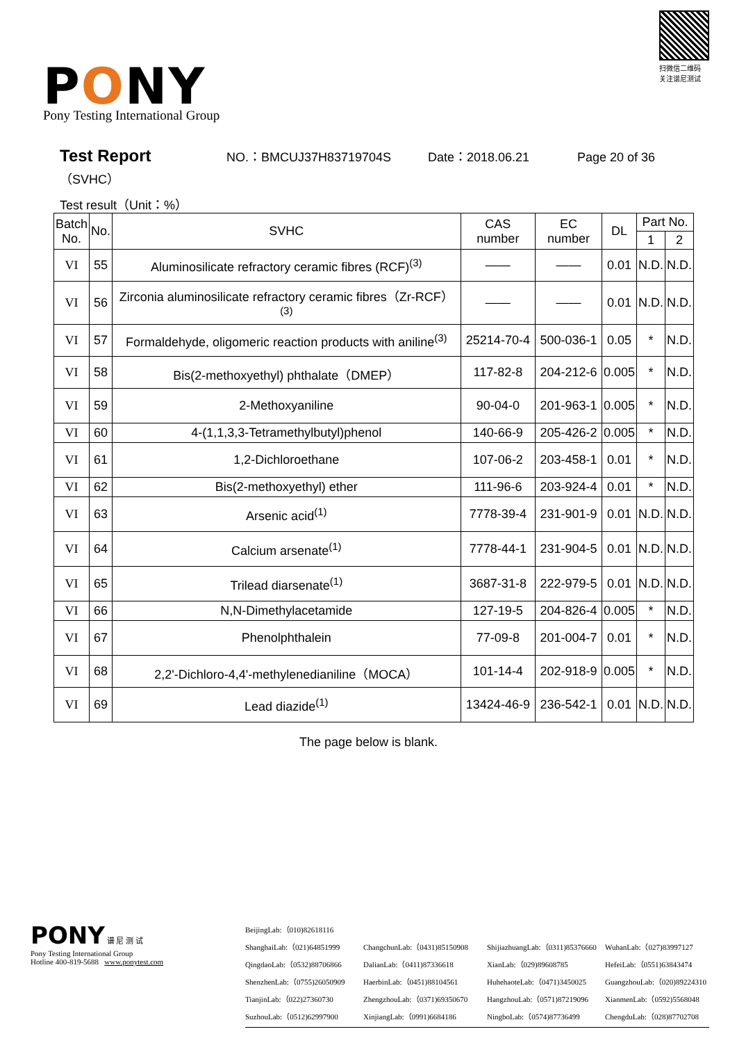PONY
Pony Testing International Group
扫微信二维码 关注谱尼测试
Test Report NO.：BMCUJ37H83719704S Date：2018.06.21 Page 20 of 36
（SVHC）
Test result（Unit：%）
| Batch No. | No. | SVHC | CAS number | EC number | DL | Part No. | |
| --- | --- | --- | --- | --- | --- | --- | --- |
| | | | | | | 1 | 2 |
| VI | 55 | Aluminosilicate refractory ceramic fibres (RCF)<sup>(3)</sup> | —— | —— | 0.01 | N.D. | N.D. |
| VI | 56 | Zirconia aluminosilicate refractory ceramic fibres（Zr-RCF）<sup>(3)</sup> | —— | —— | 0.01 | N.D. | N.D. |
| VI | 57 | Formaldehyde, oligomeric reaction products with aniline<sup>(3)</sup> | 25214-70-4 | 500-036-1 | 0.05 | * | N.D. |
| VI | 58 | Bis(2-methoxyethyl) phthalate（DMEP） | 117-82-8 | 204-212-6 | 0.005 | * | N.D. |
| VI | 59 | 2-Methoxyaniline | 90-04-0 | 201-963-1 | 0.005 | * | N.D. |
| VI | 60 | 4-(1,1,3,3-Tetramethylbutyl)phenol | 140-66-9 | 205-426-2 | 0.005 | * | N.D. |
| VI | 61 | 1,2-Dichloroethane | 107-06-2 | 203-458-1 | 0.01 | * | N.D. |
| VI | 62 | Bis(2-methoxyethyl) ether | 111-96-6 | 203-924-4 | 0.01 | * | N.D. |
| VI | 63 | Arsenic acid<sup>(1)</sup> | 7778-39-4 | 231-901-9 | 0.01 | N.D. | N.D. |
| VI | 64 | Calcium arsenate<sup>(1)</sup> | 7778-44-1 | 231-904-5 | 0.01 | N.D. | N.D. |
| VI | 65 | Trilead diarsenate<sup>(1)</sup> | 3687-31-8 | 222-979-5 | 0.01 | N.D. | N.D. |
| VI | 66 | N,N-Dimethylacetamide | 127-19-5 | 204-826-4 | 0.005 | * | N.D. |
| VI | 67 | Phenolphthalein | 77-09-8 | 201-004-7 | 0.01 | * | N.D. |
| VI | 68 | 2,2'-Dichloro-4,4'-methylenedianiline（MOCA） | 101-14-4 | 202-918-9 | 0.005 | * | N.D. |
| VI | 69 | Lead diazide<sup>(1)</sup> | 13424-46-9 | 236-542-1 | 0.01 | N.D. | N.D. |
The page below is blank.
PONY 谱 尼 测 试
Pony Testing International Group
Hotline 400-819-5688 www.ponytest.com
BeijingLab:（010)82618116
ShanghaiLab:（021)64851999
ChangchunLab:（0431)85150908
ShijiazhuangLab:（0311)85376660
WuhanLab:（027)83997127
QingdaoLab:（0532)88706866
DalianLab:（0411)87336618
XianLab:（029)89608785
HefeiLab:（0551)63843474
ShenzhenLab:（0755)26050909
HaerbinLab:（0451)88104561
HuhehaoteLab:（0471)3450025
GuangzhouLab:（020)89224310
TianjinLab:（022)27360730
ZhengzhouLab:（0371)69350670
HangzhouLab:（0571)87219096
XianmenLab:（0592)5568048
SuzhouLab:（0512)62997900
XinjiangLab:（0991)6684186
NingboLab:（0574)87736499
ChengduLab:（028)87702708